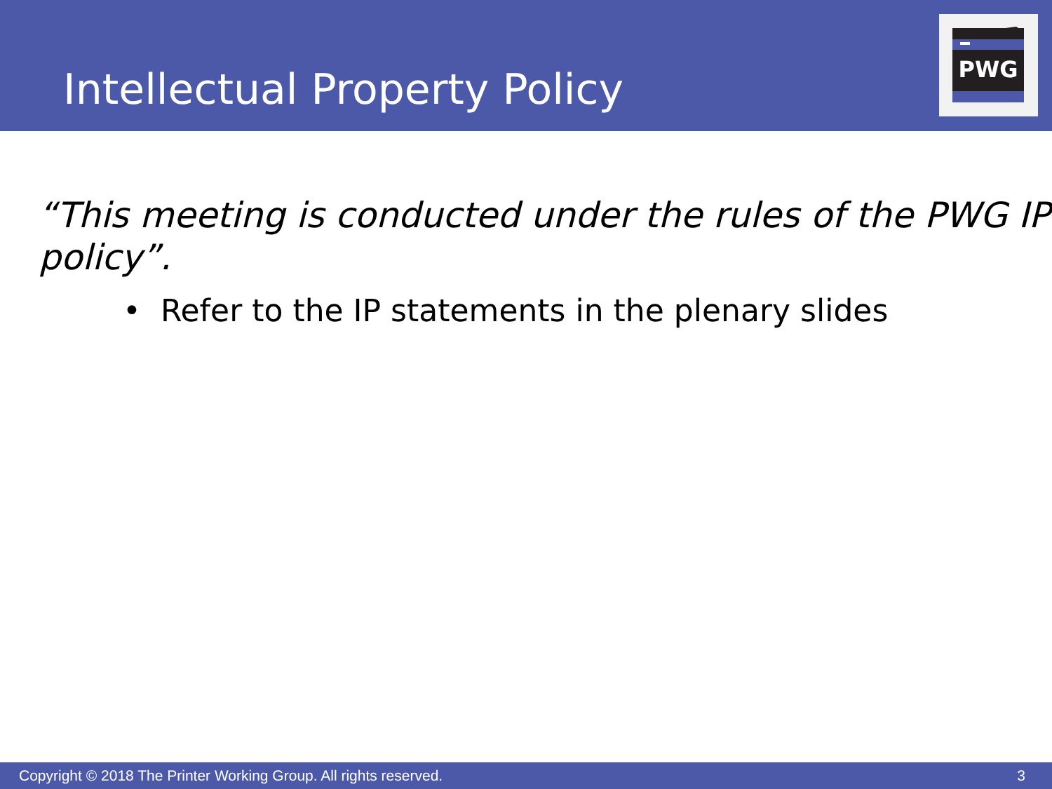Intellectual Property Policy
PWG
“This meeting is conducted under the rules of the PWG IP policy”.
• Refer to the IP statements in the plenary slides
Copyright © 2018 The Printer Working Group. All rights reserved. 3